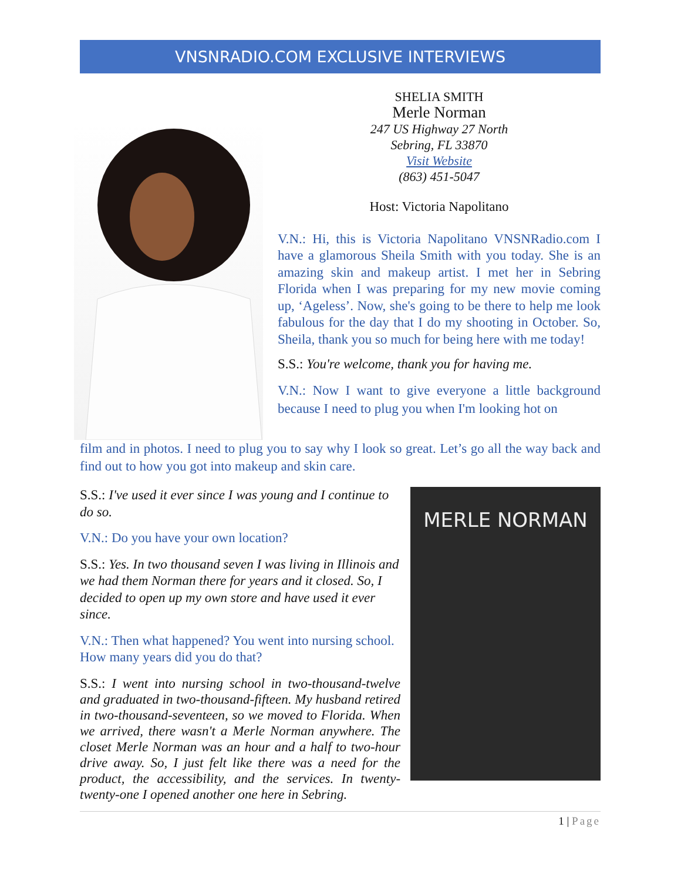VNSNRADIO.COM EXCLUSIVE INTERVIEWS
SHELIA SMITH
Merle Norman
247 US Highway 27 North
Sebring, FL 33870
Visit Website
(863) 451-5047
Host: Victoria Napolitano
V.N.: Hi, this is Victoria Napolitano VNSNRadio.com I have a glamorous Sheila Smith with you today. She is an amazing skin and makeup artist. I met her in Sebring Florida when I was preparing for my new movie coming up, ‘Ageless’. Now, she's going to be there to help me look fabulous for the day that I do my shooting in October. So, Sheila, thank you so much for being here with me today!
S.S.: You're welcome, thank you for having me.
V.N.: Now I want to give everyone a little background because I need to plug you when I'm looking hot on
film and in photos. I need to plug you to say why I look so great. Let’s go all the way back and find out to how you got into makeup and skin care.
S.S.: I've used it ever since I was young and I continue to do so.
V.N.: Do you have your own location?
S.S.: Yes. In two thousand seven I was living in Illinois and we had them Norman there for years and it closed. So, I decided to open up my own store and have used it ever since.
V.N.: Then what happened? You went into nursing school. How many years did you do that?
S.S.: I went into nursing school in two-thousand-twelve and graduated in two-thousand-fifteen. My husband retired in two-thousand-seventeen, so we moved to Florida. When we arrived, there wasn't a Merle Norman anywhere. The closet Merle Norman was an hour and a half to two-hour drive away. So, I just felt like there was a need for the product, the accessibility, and the services. In twenty-twenty-one I opened another one here in Sebring.
MERLE NORMAN
1 | Page